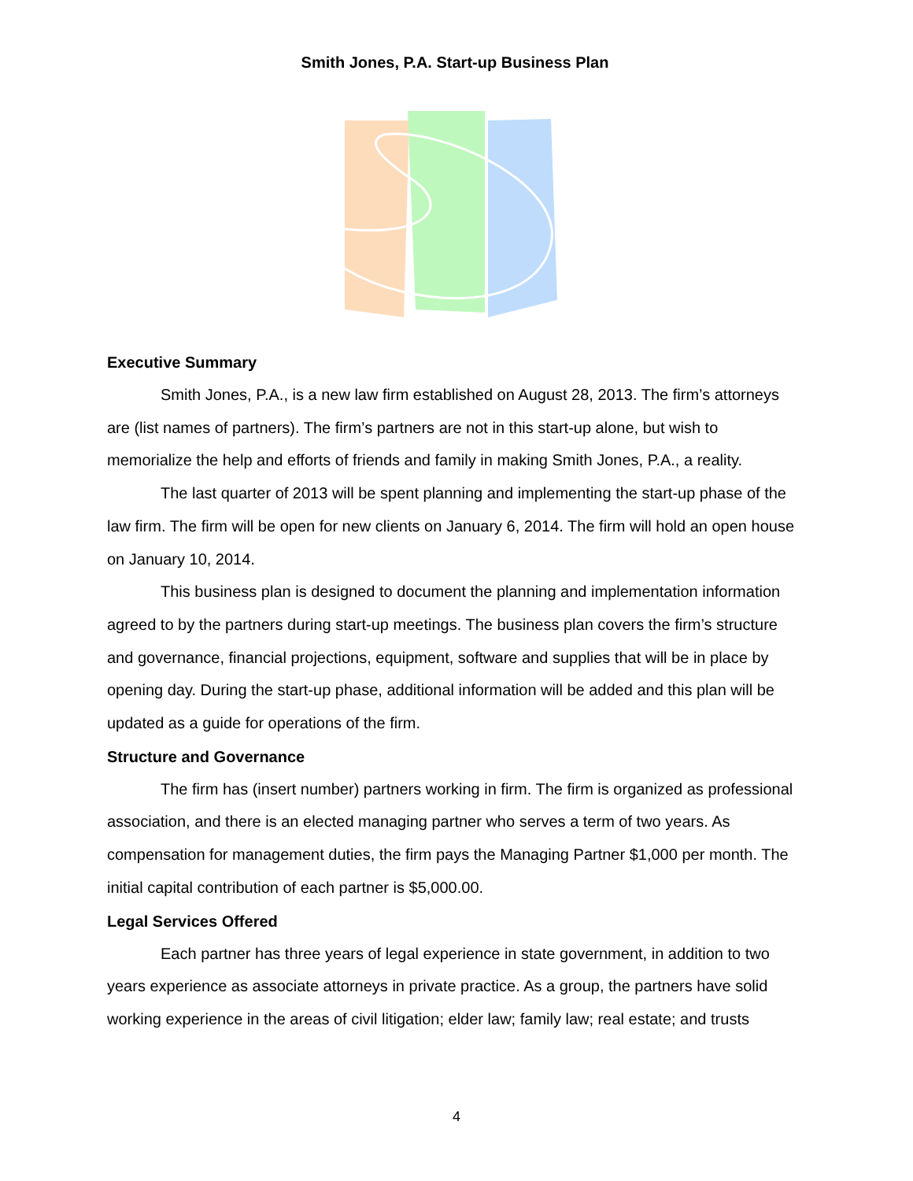Smith Jones, P.A. Start-up Business Plan
Executive Summary
Smith Jones, P.A., is a new law firm established on August 28, 2013. The firm’s attorneys are (list names of partners). The firm’s partners are not in this start-up alone, but wish to memorialize the help and efforts of friends and family in making Smith Jones, P.A., a reality.
The last quarter of 2013 will be spent planning and implementing the start-up phase of the law firm. The firm will be open for new clients on January 6, 2014. The firm will hold an open house on January 10, 2014.
This business plan is designed to document the planning and implementation information agreed to by the partners during start-up meetings. The business plan covers the firm’s structure and governance, financial projections, equipment, software and supplies that will be in place by opening day. During the start-up phase, additional information will be added and this plan will be updated as a guide for operations of the firm.
Structure and Governance
The firm has (insert number) partners working in firm. The firm is organized as professional association, and there is an elected managing partner who serves a term of two years. As compensation for management duties, the firm pays the Managing Partner $1,000 per month. The initial capital contribution of each partner is $5,000.00.
Legal Services Offered
Each partner has three years of legal experience in state government, in addition to two years experience as associate attorneys in private practice. As a group, the partners have solid working experience in the areas of civil litigation; elder law; family law; real estate; and trusts
4